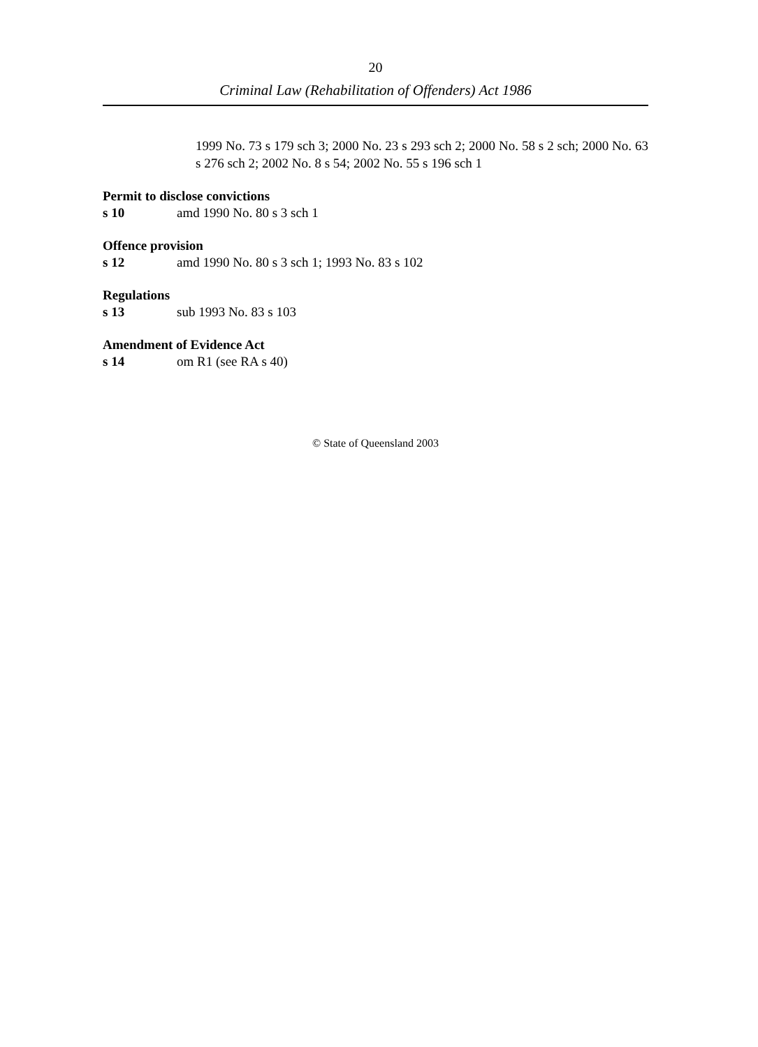20
Criminal Law (Rehabilitation of Offenders) Act 1986
1999 No. 73 s 179 sch 3; 2000 No. 23 s 293 sch 2; 2000 No. 58 s 2 sch; 2000 No. 63 s 276 sch 2; 2002 No. 8 s 54; 2002 No. 55 s 196 sch 1
Permit to disclose convictions
s 10 amd 1990 No. 80 s 3 sch 1
Offence provision
s 12 amd 1990 No. 80 s 3 sch 1; 1993 No. 83 s 102
Regulations
s 13 sub 1993 No. 83 s 103
Amendment of Evidence Act
s 14 om R1 (see RA s 40)
© State of Queensland 2003